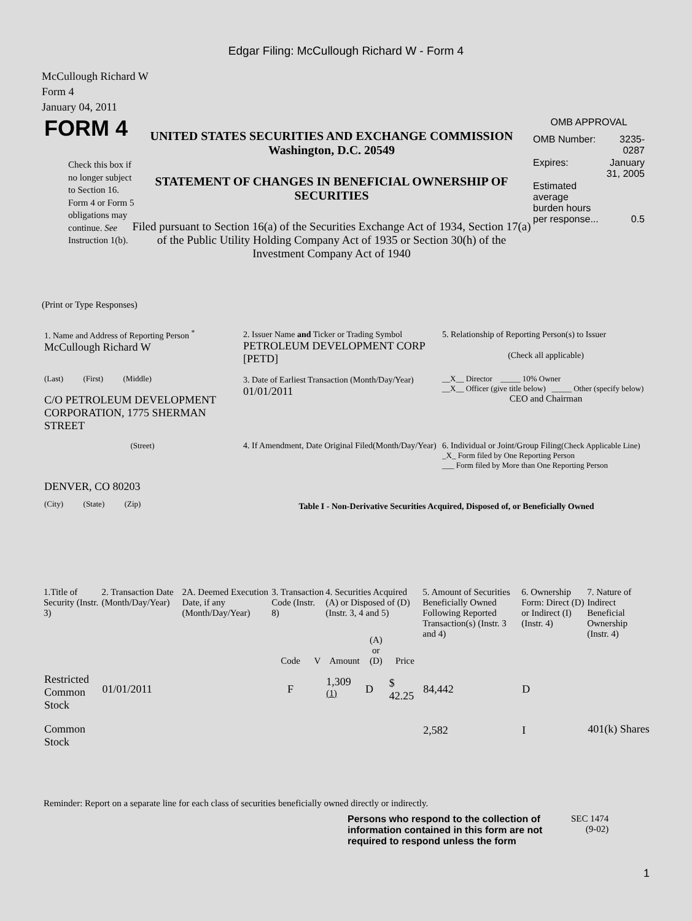Edgar Filing: McCullough Richard W - Form 4
McCullough Richard W
Form 4
January 04, 2011
FORM 4
Check this box if no longer subject to Section 16. Form 4 or Form 5 obligations may continue. See Instruction 1(b).
UNITED STATES SECURITIES AND EXCHANGE COMMISSION
Washington, D.C. 20549
STATEMENT OF CHANGES IN BENEFICIAL OWNERSHIP OF SECURITIES
Filed pursuant to Section 16(a) of the Securities Exchange Act of 1934, Section 17(a) of the Public Utility Holding Company Act of 1935 or Section 30(h) of the Investment Company Act of 1940
OMB APPROVAL
| OMB Number: | 3235-0287 |
| Expires: | January 31, 2005 |
| Estimated average burden hours per response... | 0.5 |
(Print or Type Responses)
| 1. Name and Address of Reporting Person <sup>*</sup> McCullough Richard W | 2. Issuer Name and Ticker or Trading Symbol PETROLEUM DEVELOPMENT CORP [PETD] | 5. Relationship of Reporting Person(s) to Issuer (Check all applicable) |
| (Last) (First) (Middle) C/O PETROLEUM DEVELOPMENT CORPORATION, 1775 SHERMAN STREET | 3. Date of Earliest Transaction (Month/Day/Year) 01/01/2011 | __X__ Director _____ 10% Owner __X__ Officer (give title below) _____ Other (specify below) CEO and Chairman |
| (Street) DENVER, CO 80203 | 4. If Amendment, Date Original Filed(Month/Day/Year) | 6. Individual or Joint/Group Filing (Check Applicable Line) _X_ Form filed by One Reporting Person ___ Form filed by More than One Reporting Person |
| (City) (State) (Zip) | Table I - Non-Derivative Securities Acquired, Disposed of, or Beneficially Owned | |
| 1.Title of Security (Instr. 3) | 2. Transaction Date (Month/Day/Year) | 2A. Deemed Execution Date, if any (Month/Day/Year) | 3. Transaction Code (Instr. 8) | | 4. Securities Acquired (A) or Disposed of (D) (Instr. 3, 4 and 5) | | | 5. Amount of Securities Beneficially Owned Following Reported Transaction(s) (Instr. 3 and 4) | 6. Ownership Form: Direct (D) or Indirect (I) (Instr. 4) | 7. Nature of Indirect Beneficial Ownership (Instr. 4) |
| --- | --- | --- | --- | --- | --- | --- | --- | --- | --- | --- |
| | | | Code | V | Amount | (A) or (D) | Price | | | |
| Restricted Common Stock | 01/01/2011 | | F | | 1,309 <sup>(1)</sup> | D | $ 42.25 | 84,442 | D | |
| Common Stock | | | | | | | | 2,582 | I | 401(k) Shares |
Reminder: Report on a separate line for each class of securities beneficially owned directly or indirectly.
Persons who respond to the collection of information contained in this form are not required to respond unless the form
SEC 1474
(9-02)
1